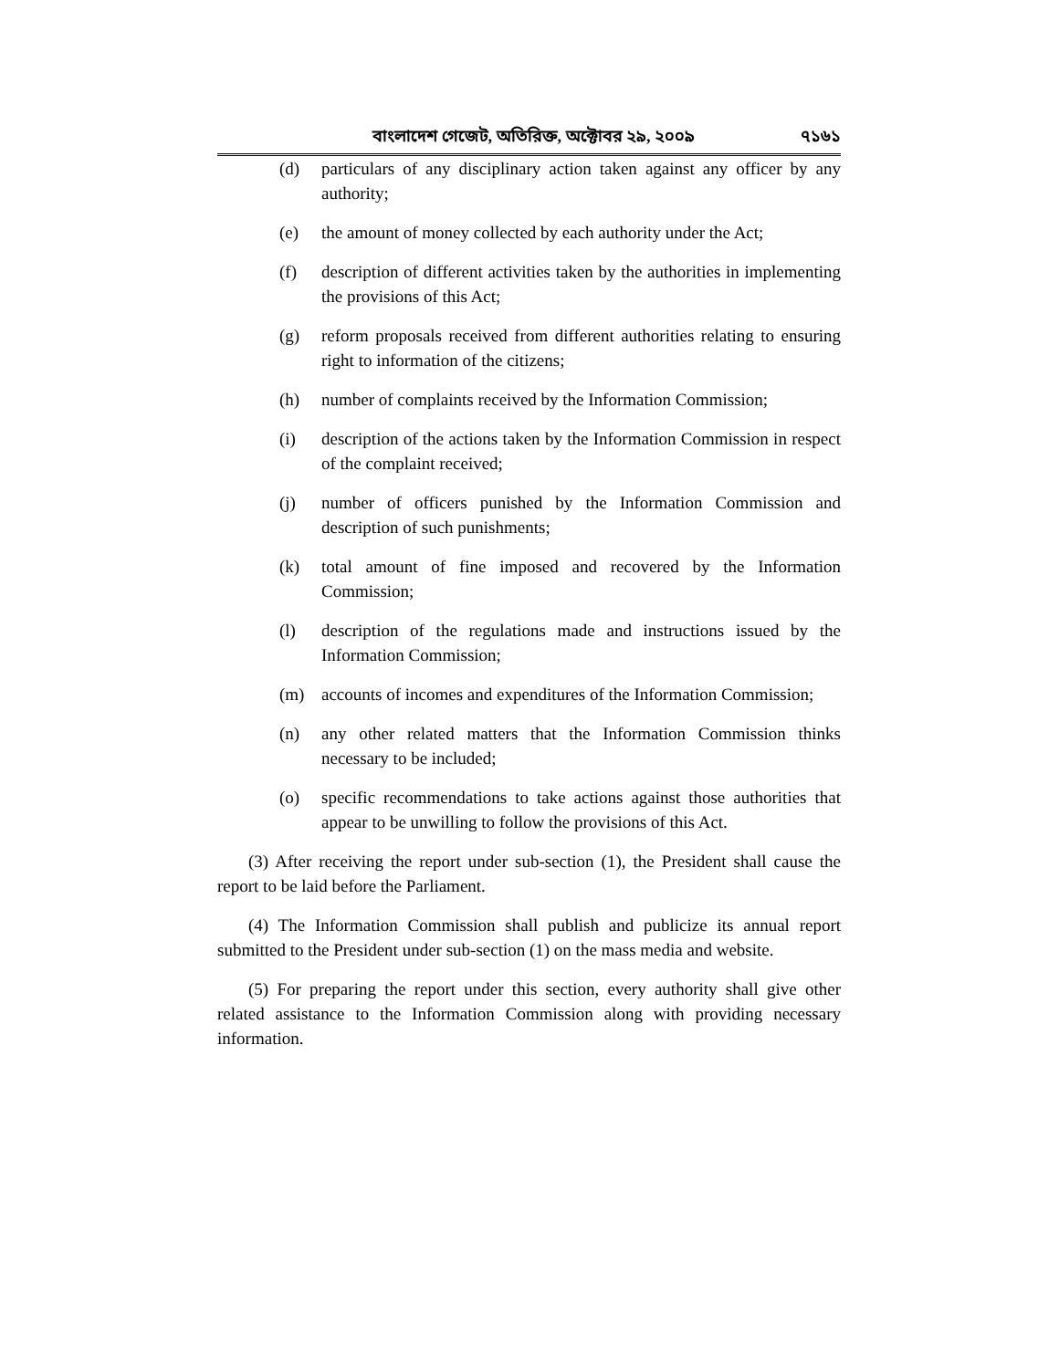বাংলাদেশ গেজেট, অতিরিক্ত, অক্টোবর ২৯, ২০০৯ ৭১৬১
(d) particulars of any disciplinary action taken against any officer by any authority;
(e) the amount of money collected by each authority under the Act;
(f) description of different activities taken by the authorities in implementing the provisions of this Act;
(g) reform proposals received from different authorities relating to ensuring right to information of the citizens;
(h) number of complaints received by the Information Commission;
(i) description of the actions taken by the Information Commission in respect of the complaint received;
(j) number of officers punished by the Information Commission and description of such punishments;
(k) total amount of fine imposed and recovered by the Information Commission;
(l) description of the regulations made and instructions issued by the Information Commission;
(m) accounts of incomes and expenditures of the Information Commission;
(n) any other related matters that the Information Commission thinks necessary to be included;
(o) specific recommendations to take actions against those authorities that appear to be unwilling to follow the provisions of this Act.
(3) After receiving the report under sub-section (1), the President shall cause the report to be laid before the Parliament.
(4) The Information Commission shall publish and publicize its annual report submitted to the President under sub-section (1) on the mass media and website.
(5) For preparing the report under this section, every authority shall give other related assistance to the Information Commission along with providing necessary information.